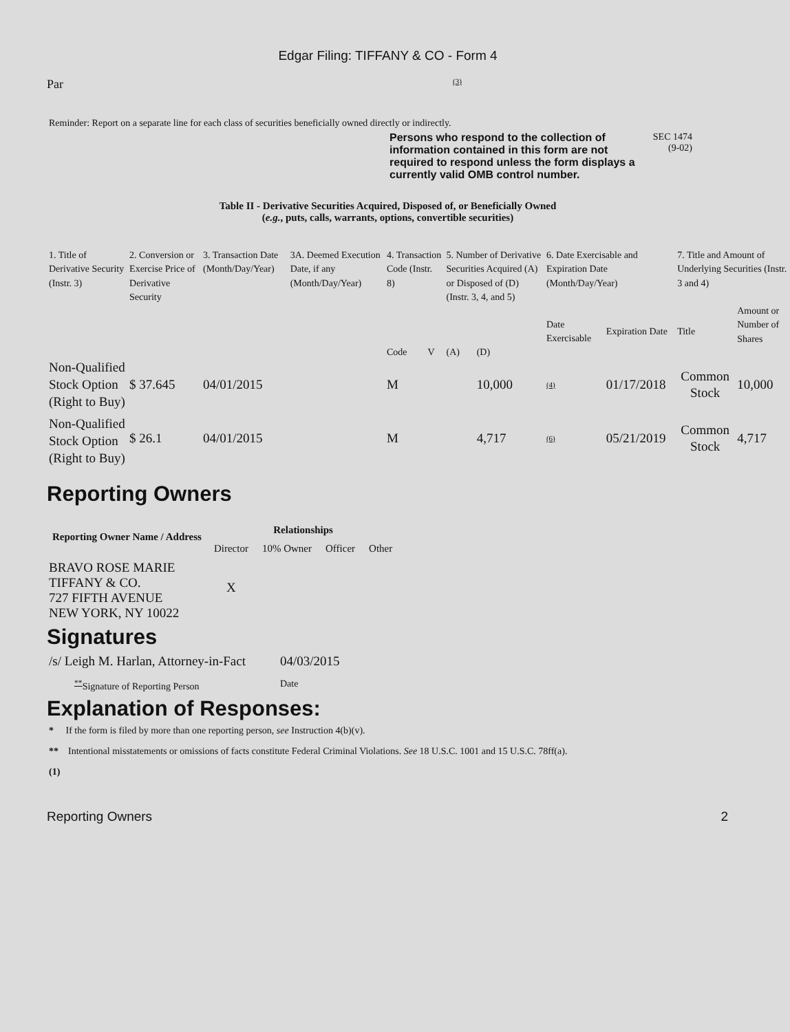Edgar Filing: TIFFANY & CO - Form 4
Par (3)
Reminder: Report on a separate line for each class of securities beneficially owned directly or indirectly.
Persons who respond to the collection of information contained in this form are not required to respond unless the form displays a currently valid OMB control number.
SEC 1474
(9-02)
Table II - Derivative Securities Acquired, Disposed of, or Beneficially Owned
(e.g., puts, calls, warrants, options, convertible securities)
| 1. Title of Derivative Security (Instr. 3) | 2. Conversion or Exercise Price of Derivative Security | 3. Transaction Date (Month/Day/Year) | 3A. Deemed Execution Date, if any (Month/Day/Year) | 4. Transaction Code (Instr. 8) | | 5. Number of Derivative Securities Acquired (A) or Disposed of (D) (Instr. 3, 4, and 5) | | 6. Date Exercisable and Expiration Date (Month/Day/Year) | | 7. Title and Amount of Underlying Securities (Instr. 3 and 4) | |
| | | | | Code | V | (A) | (D) | Date Exercisable | Expiration Date | Title | Amount or Number of Shares |
| Non-Qualified Stock Option (Right to Buy) | $ 37.645 | 04/01/2015 | | M | | | 10,000 | (4) | 01/17/2018 | Common Stock | 10,000 |
| Non-Qualified Stock Option (Right to Buy) | $ 26.1 | 04/01/2015 | | M | | | 4,717 | (6) | 05/21/2019 | Common Stock | 4,717 |
Reporting Owners
| Reporting Owner Name / Address | Relationships | | | |
| --- | --- | --- | --- | --- |
| | Director | 10% Owner | Officer | Other |
| BRAVO ROSE MARIE TIFFANY & CO. 727 FIFTH AVENUE NEW YORK, NY 10022 | X | | | |
Signatures
| /s/ Leigh M. Harlan, Attorney-in-Fact | 04/03/2015 |
| <sup>**</sup> Signature of Reporting Person | Date |
Explanation of Responses:
* If the form is filed by more than one reporting person, see Instruction 4(b)(v).
** Intentional misstatements or omissions of facts constitute Federal Criminal Violations. See 18 U.S.C. 1001 and 15 U.S.C. 78ff(a).
(1)
Reporting Owners 2